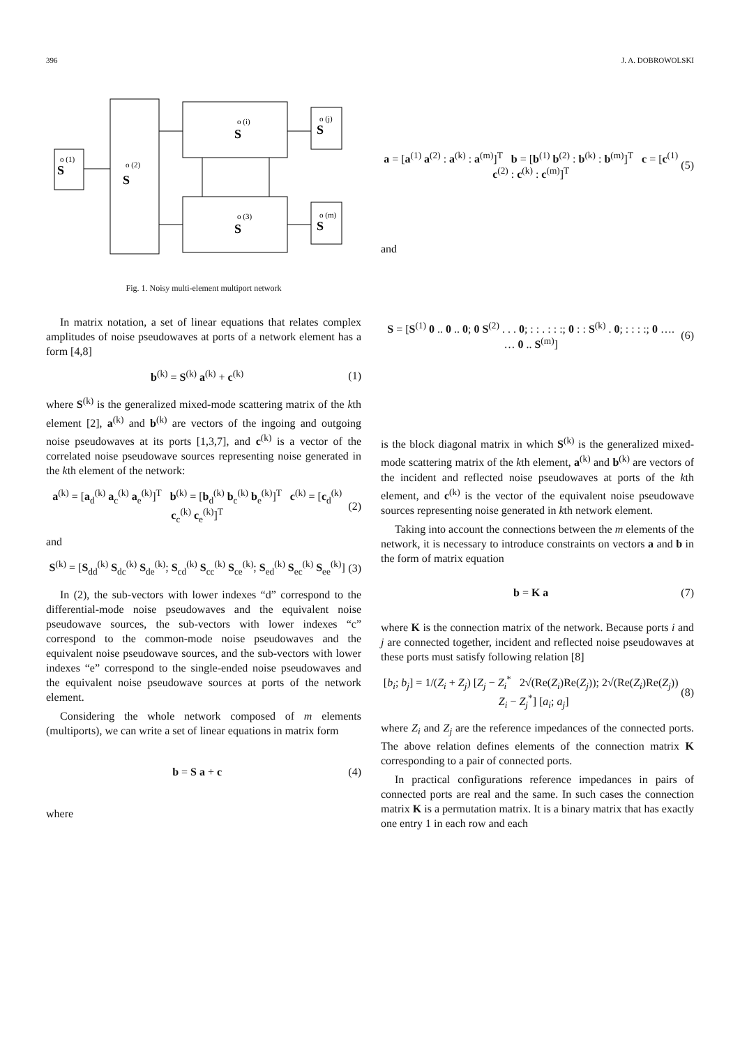396 J. A. DOBROWOLSKI
S
S
S
S
S
S
o (1)
o (2)
o (i)
o (3)
o (j)
o (m)
Fig. 1. Noisy multi-element multiport network
In matrix notation, a set of linear equations that relates complex amplitudes of noise pseudowaves at ports of a network element has a form [4,8]
b<sup>(k)</sup> = S<sup>(k)</sup> a<sup>(k)</sup> + c<sup>(k)</sup> (1)
where S<sup>(k)</sup> is the generalized mixed-mode scattering matrix of the kth element [2], a<sup>(k)</sup> and b<sup>(k)</sup> are vectors of the ingoing and outgoing noise pseudowaves at its ports [1,3,7], and c<sup>(k)</sup> is a vector of the correlated noise pseudowave sources representing noise generated in the kth element of the network:
a<sup>(k)</sup> = [a<sub>d</sub><sup>(k)</sup> a<sub>c</sub><sup>(k)</sup> a<sub>e</sub><sup>(k)</sup>]<sup>T</sup> b<sup>(k)</sup> = [b<sub>d</sub><sup>(k)</sup> b<sub>c</sub><sup>(k)</sup> b<sub>e</sub><sup>(k)</sup>]<sup>T</sup> c<sup>(k)</sup> = [c<sub>d</sub><sup>(k)</sup> c<sub>c</sub><sup>(k)</sup> c<sub>e</sub><sup>(k)</sup>]<sup>T</sup> (2)
and
S<sup>(k)</sup> = [S<sub>dd</sub><sup>(k)</sup> S<sub>dc</sub><sup>(k)</sup> S<sub>de</sub><sup>(k)</sup>; S<sub>cd</sub><sup>(k)</sup> S<sub>cc</sub><sup>(k)</sup> S<sub>ce</sub><sup>(k)</sup>; S<sub>ed</sub><sup>(k)</sup> S<sub>ec</sub><sup>(k)</sup> S<sub>ee</sub><sup>(k)</sup>] (3)
In (2), the sub-vectors with lower indexes “d” correspond to the differential-mode noise pseudowaves and the equivalent noise pseudowave sources, the sub-vectors with lower indexes “c” correspond to the common-mode noise pseudowaves and the equivalent noise pseudowave sources, and the sub-vectors with lower indexes “e” correspond to the single-ended noise pseudowaves and the equivalent noise pseudowave sources at ports of the network element.
Considering the whole network composed of m elements (multiports), we can write a set of linear equations in matrix form
b = S a + c (4)
where
a = [a<sup>(1)</sup> a<sup>(2)</sup> : a<sup>(k)</sup> : a<sup>(m)</sup>]<sup>T</sup> b = [b<sup>(1)</sup> b<sup>(2)</sup> : b<sup>(k)</sup> : b<sup>(m)</sup>]<sup>T</sup> c = [c<sup>(1)</sup> c<sup>(2)</sup> : c<sup>(k)</sup> : c<sup>(m)</sup>]<sup>T</sup> (5)
and
S = [S<sup>(1)</sup> 0 .. 0 .. 0; 0 S<sup>(2)</sup> . . . 0; : : . : : :; 0 : : S<sup>(k)</sup> . 0; : : : :; 0 …. … 0 .. S<sup>(m)</sup>] (6)
is the block diagonal matrix in which S<sup>(k)</sup> is the generalized mixed-mode scattering matrix of the kth element, a<sup>(k)</sup> and b<sup>(k)</sup> are vectors of the incident and reflected noise pseudowaves at ports of the kth element, and c<sup>(k)</sup> is the vector of the equivalent noise pseudowave sources representing noise generated in kth network element.
Taking into account the connections between the m elements of the network, it is necessary to introduce constraints on vectors a and b in the form of matrix equation
b = K a (7)
where K is the connection matrix of the network. Because ports i and j are connected together, incident and reflected noise pseudowaves at these ports must satisfy following relation [8]
[b<sub>i</sub>; b<sub>j</sub>] = 1/(Z<sub>i</sub> + Z<sub>j</sub>) [Z<sub>j</sub> − Z<sub>i</sub><sup>*</sup> 2√(Re(Z<sub>i</sub>)Re(Z<sub>j</sub>)); 2√(Re(Z<sub>i</sub>)Re(Z<sub>j</sub>)) Z<sub>i</sub> − Z<sub>j</sub><sup>*</sup>] [a<sub>i</sub>; a<sub>j</sub>] (8)
where Z<sub>i</sub> and Z<sub>j</sub> are the reference impedances of the connected ports. The above relation defines elements of the connection matrix K corresponding to a pair of connected ports.
In practical configurations reference impedances in pairs of connected ports are real and the same. In such cases the connection matrix K is a permutation matrix. It is a binary matrix that has exactly one entry 1 in each row and each